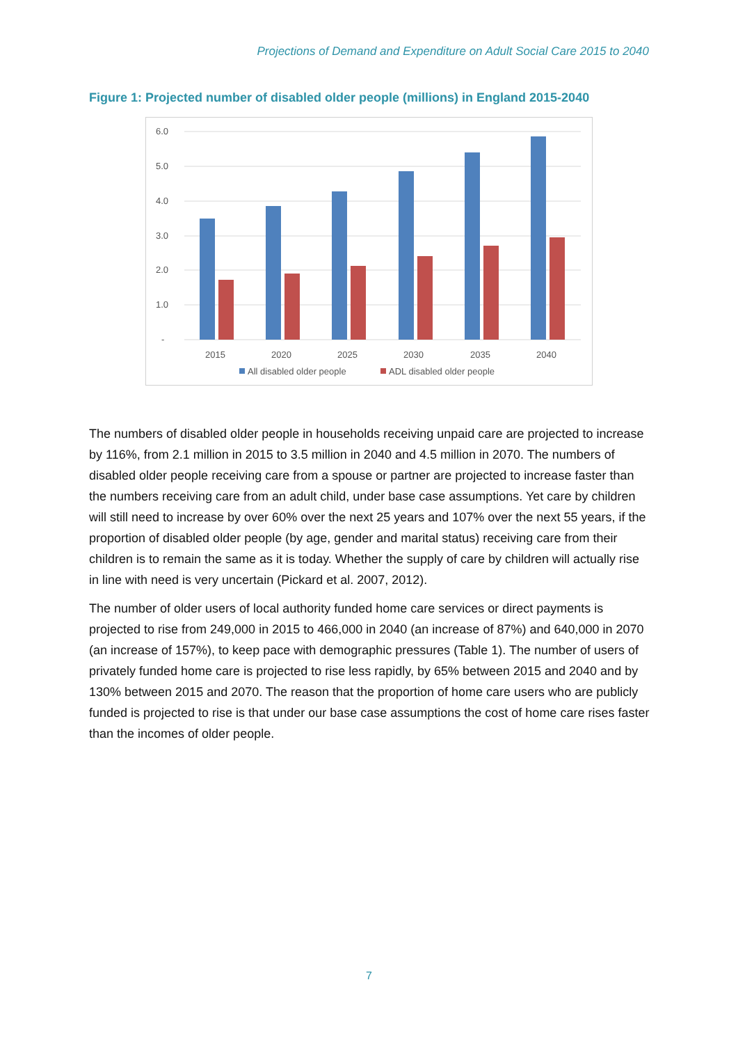Projections of Demand and Expenditure on Adult Social Care 2015 to 2040
Figure 1: Projected number of disabled older people (millions) in England 2015-2040
6.0
5.0
4.0
3.0
2.0
1.0
-
2015
2020
2025
2030
2035
2040
All disabled older people
ADL disabled older people
The numbers of disabled older people in households receiving unpaid care are projected to increase by 116%, from 2.1 million in 2015 to 3.5 million in 2040 and 4.5 million in 2070. The numbers of disabled older people receiving care from a spouse or partner are projected to increase faster than the numbers receiving care from an adult child, under base case assumptions. Yet care by children will still need to increase by over 60% over the next 25 years and 107% over the next 55 years, if the proportion of disabled older people (by age, gender and marital status) receiving care from their children is to remain the same as it is today. Whether the supply of care by children will actually rise in line with need is very uncertain (Pickard et al. 2007, 2012).
The number of older users of local authority funded home care services or direct payments is projected to rise from 249,000 in 2015 to 466,000 in 2040 (an increase of 87%) and 640,000 in 2070 (an increase of 157%), to keep pace with demographic pressures (Table 1). The number of users of privately funded home care is projected to rise less rapidly, by 65% between 2015 and 2040 and by 130% between 2015 and 2070. The reason that the proportion of home care users who are publicly funded is projected to rise is that under our base case assumptions the cost of home care rises faster than the incomes of older people.
7